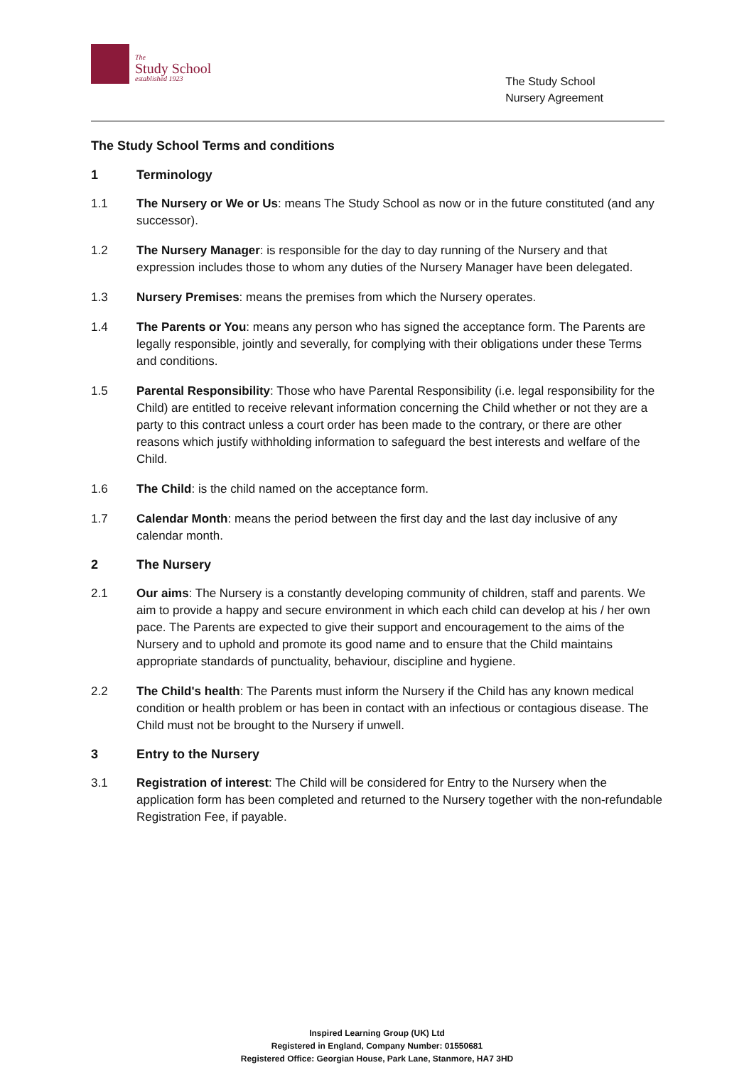The
Study School
established 1923
The Study School
Nursery Agreement
The Study School Terms and conditions
1 Terminology
1.1 The Nursery or We or Us: means The Study School as now or in the future constituted (and any successor).
1.2 The Nursery Manager: is responsible for the day to day running of the Nursery and that expression includes those to whom any duties of the Nursery Manager have been delegated.
1.3 Nursery Premises: means the premises from which the Nursery operates.
1.4 The Parents or You: means any person who has signed the acceptance form. The Parents are legally responsible, jointly and severally, for complying with their obligations under these Terms and conditions.
1.5 Parental Responsibility: Those who have Parental Responsibility (i.e. legal responsibility for the Child) are entitled to receive relevant information concerning the Child whether or not they are a party to this contract unless a court order has been made to the contrary, or there are other reasons which justify withholding information to safeguard the best interests and welfare of the Child.
1.6 The Child: is the child named on the acceptance form.
1.7 Calendar Month: means the period between the first day and the last day inclusive of any calendar month.
2 The Nursery
2.1 Our aims: The Nursery is a constantly developing community of children, staff and parents. We aim to provide a happy and secure environment in which each child can develop at his / her own pace. The Parents are expected to give their support and encouragement to the aims of the Nursery and to uphold and promote its good name and to ensure that the Child maintains appropriate standards of punctuality, behaviour, discipline and hygiene.
2.2 The Child's health: The Parents must inform the Nursery if the Child has any known medical condition or health problem or has been in contact with an infectious or contagious disease. The Child must not be brought to the Nursery if unwell.
3 Entry to the Nursery
3.1 Registration of interest: The Child will be considered for Entry to the Nursery when the application form has been completed and returned to the Nursery together with the non-refundable Registration Fee, if payable.
Inspired Learning Group (UK) Ltd
Registered in England, Company Number: 01550681
Registered Office: Georgian House, Park Lane, Stanmore, HA7 3HD